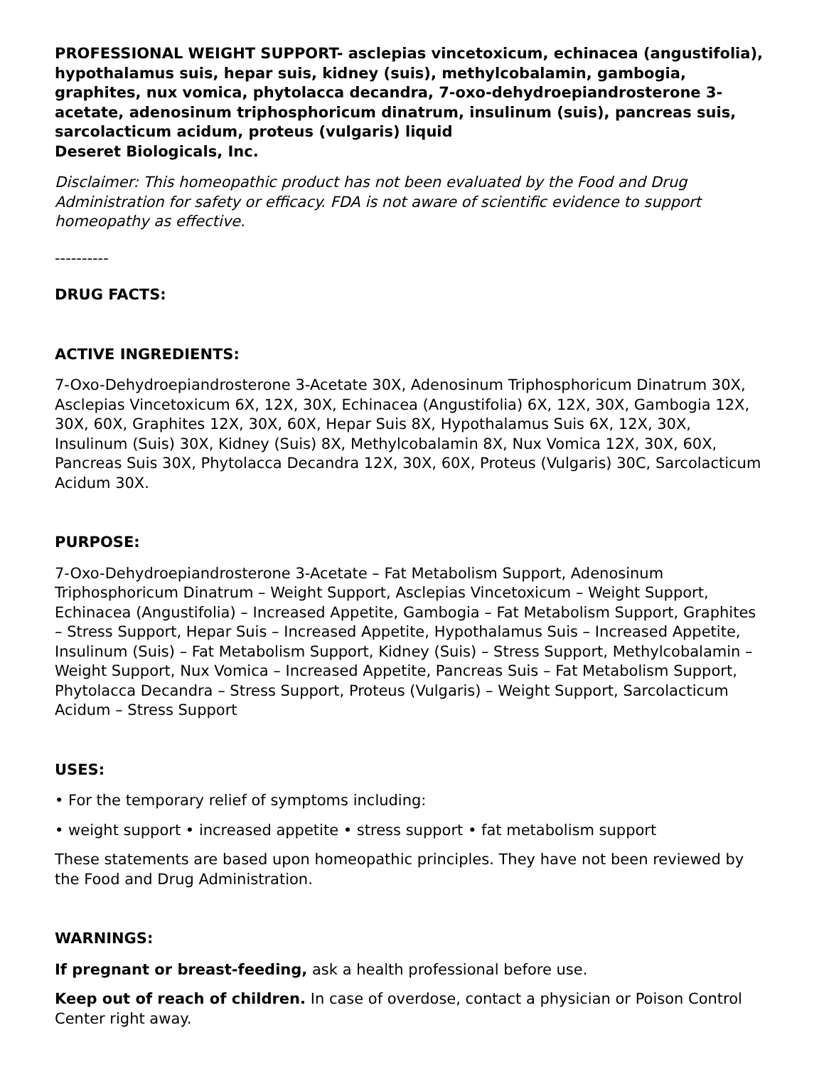PROFESSIONAL WEIGHT SUPPORT- asclepias vincetoxicum, echinacea (angustifolia), hypothalamus suis, hepar suis, kidney (suis), methylcobalamin, gambogia, graphites, nux vomica, phytolacca decandra, 7-oxo-dehydroepiandrosterone 3-acetate, adenosinum triphosphoricum dinatrum, insulinum (suis), pancreas suis, sarcolacticum acidum, proteus (vulgaris) liquid
Deseret Biologicals, Inc.
Disclaimer: This homeopathic product has not been evaluated by the Food and Drug Administration for safety or efficacy. FDA is not aware of scientific evidence to support homeopathy as effective.
----------
DRUG FACTS:
ACTIVE INGREDIENTS:
7-Oxo-Dehydroepiandrosterone 3-Acetate 30X, Adenosinum Triphosphoricum Dinatrum 30X, Asclepias Vincetoxicum 6X, 12X, 30X, Echinacea (Angustifolia) 6X, 12X, 30X, Gambogia 12X, 30X, 60X, Graphites 12X, 30X, 60X, Hepar Suis 8X, Hypothalamus Suis 6X, 12X, 30X, Insulinum (Suis) 30X, Kidney (Suis) 8X, Methylcobalamin 8X, Nux Vomica 12X, 30X, 60X, Pancreas Suis 30X, Phytolacca Decandra 12X, 30X, 60X, Proteus (Vulgaris) 30C, Sarcolacticum Acidum 30X.
PURPOSE:
7-Oxo-Dehydroepiandrosterone 3-Acetate – Fat Metabolism Support, Adenosinum Triphosphoricum Dinatrum – Weight Support, Asclepias Vincetoxicum – Weight Support, Echinacea (Angustifolia) – Increased Appetite, Gambogia – Fat Metabolism Support, Graphites – Stress Support, Hepar Suis – Increased Appetite, Hypothalamus Suis – Increased Appetite, Insulinum (Suis) – Fat Metabolism Support, Kidney (Suis) – Stress Support, Methylcobalamin – Weight Support, Nux Vomica – Increased Appetite, Pancreas Suis – Fat Metabolism Support, Phytolacca Decandra – Stress Support, Proteus (Vulgaris) – Weight Support, Sarcolacticum Acidum – Stress Support
USES:
• For the temporary relief of symptoms including:
• weight support • increased appetite • stress support • fat metabolism support
These statements are based upon homeopathic principles. They have not been reviewed by the Food and Drug Administration.
WARNINGS:
If pregnant or breast-feeding, ask a health professional before use.
Keep out of reach of children. In case of overdose, contact a physician or Poison Control Center right away.